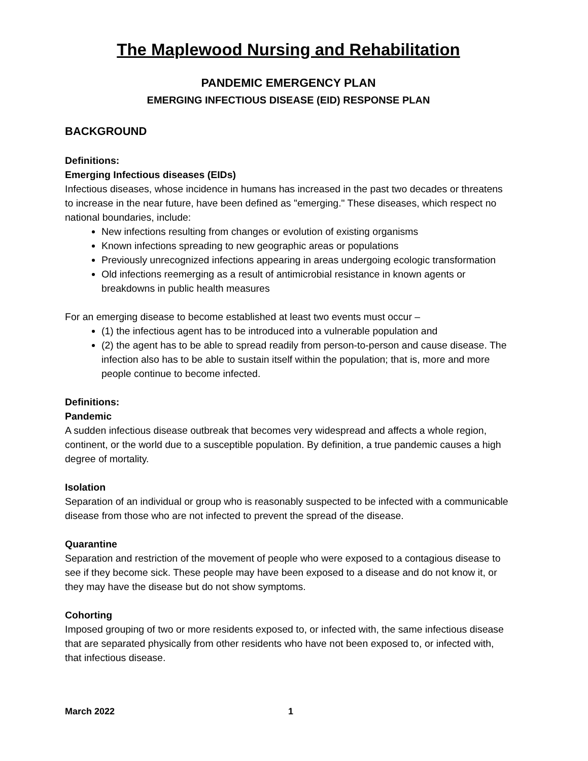The Maplewood Nursing and Rehabilitation
PANDEMIC EMERGENCY PLAN
EMERGING INFECTIOUS DISEASE (EID) RESPONSE PLAN
BACKGROUND
Definitions:
Emerging Infectious diseases (EIDs)
Infectious diseases, whose incidence in humans has increased in the past two decades or threatens to increase in the near future, have been defined as "emerging." These diseases, which respect no national boundaries, include:
New infections resulting from changes or evolution of existing organisms
Known infections spreading to new geographic areas or populations
Previously unrecognized infections appearing in areas undergoing ecologic transformation
Old infections reemerging as a result of antimicrobial resistance in known agents or breakdowns in public health measures
For an emerging disease to become established at least two events must occur –
(1) the infectious agent has to be introduced into a vulnerable population and
(2) the agent has to be able to spread readily from person-to-person and cause disease. The infection also has to be able to sustain itself within the population; that is, more and more people continue to become infected.
Definitions:
Pandemic
A sudden infectious disease outbreak that becomes very widespread and affects a whole region, continent, or the world due to a susceptible population. By definition, a true pandemic causes a high degree of mortality.
Isolation
Separation of an individual or group who is reasonably suspected to be infected with a communicable disease from those who are not infected to prevent the spread of the disease.
Quarantine
Separation and restriction of the movement of people who were exposed to a contagious disease to see if they become sick. These people may have been exposed to a disease and do not know it, or they may have the disease but do not show symptoms.
Cohorting
Imposed grouping of two or more residents exposed to, or infected with, the same infectious disease that are separated physically from other residents who have not been exposed to, or infected with, that infectious disease.
March 2022 1